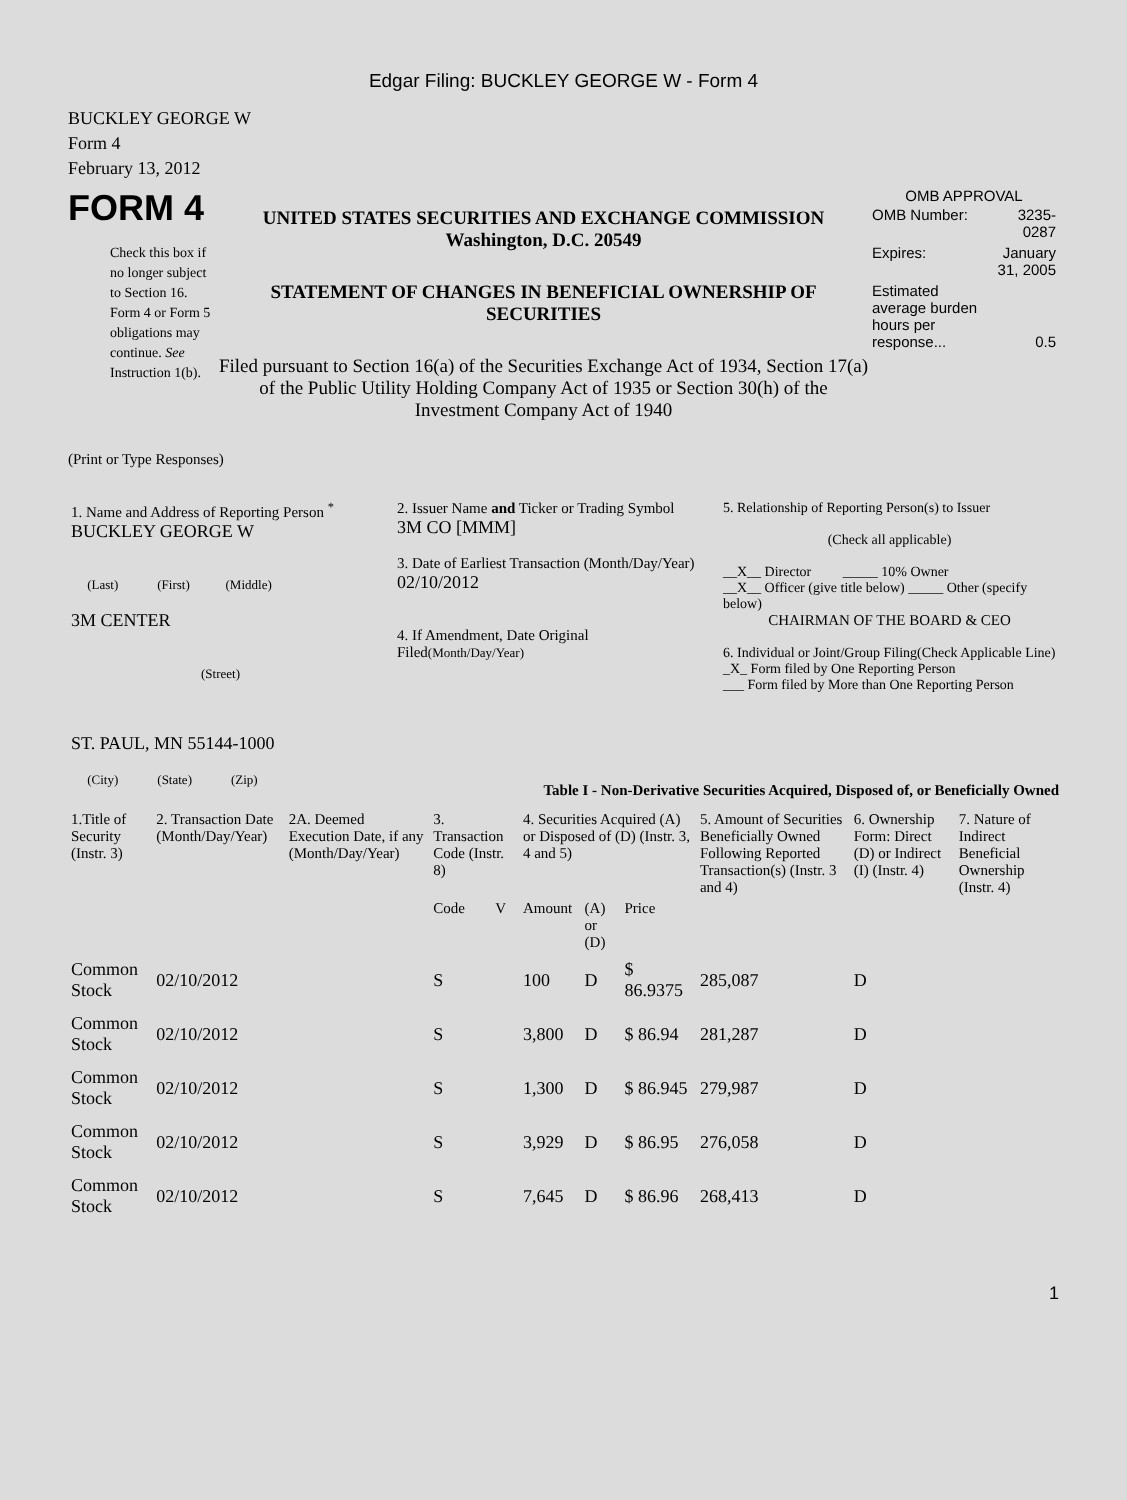Edgar Filing: BUCKLEY GEORGE W - Form 4
BUCKLEY GEORGE W
Form 4
February 13, 2012
FORM 4
Check this box if no longer subject to Section 16. Form 4 or Form 5 obligations may continue. See Instruction 1(b).
UNITED STATES SECURITIES AND EXCHANGE COMMISSION
Washington, D.C. 20549
STATEMENT OF CHANGES IN BENEFICIAL OWNERSHIP OF SECURITIES
Filed pursuant to Section 16(a) of the Securities Exchange Act of 1934, Section 17(a) of the Public Utility Holding Company Act of 1935 or Section 30(h) of the Investment Company Act of 1940
OMB APPROVAL
| OMB Number: | 3235-0287 |
| Expires: | January 31, 2005 |
| Estimated average burden hours per response... | 0.5 |
(Print or Type Responses)
| 1. Name and Address of Reporting Person <sup>*</sup> BUCKLEY GEORGE W (Last) (First) (Middle) 3M CENTER (Street) ST. PAUL, MN 55144-1000 (City) (State) (Zip) | 2. Issuer Name and Ticker or Trading Symbol 3M CO [MMM] 3. Date of Earliest Transaction (Month/Day/Year) 02/10/2012 4. If Amendment, Date Original Filed (Month/Day/Year) | 5. Relationship of Reporting Person(s) to Issuer (Check all applicable) __X__ Director _____ 10% Owner __X__ Officer (give title below) _____ Other (specify below) CHAIRMAN OF THE BOARD & CEO 6. Individual or Joint/Group Filing(Check Applicable Line) _X_ Form filed by One Reporting Person ___ Form filed by More than One Reporting Person |
Table I - Non-Derivative Securities Acquired, Disposed of, or Beneficially Owned
| 1.Title of Security (Instr. 3) | 2. Transaction Date (Month/Day/Year) | 2A. Deemed Execution Date, if any (Month/Day/Year) | 3. Transaction Code (Instr. 8) | | 4. Securities Acquired (A) or Disposed of (D) (Instr. 3, 4 and 5) | | | 5. Amount of Securities Beneficially Owned Following Reported Transaction(s) (Instr. 3 and 4) | 6. Ownership Form: Direct (D) or Indirect (I) (Instr. 4) | 7. Nature of Indirect Beneficial Ownership (Instr. 4) |
| --- | --- | --- | --- | --- | --- | --- | --- | --- | --- | --- |
| | | | Code | V | Amount | (A) or (D) | Price | | | |
| Common Stock | 02/10/2012 | | S | | 100 | D | $ 86.9375 | 285,087 | D | |
| Common Stock | 02/10/2012 | | S | | 3,800 | D | $ 86.94 | 281,287 | D | |
| Common Stock | 02/10/2012 | | S | | 1,300 | D | $ 86.945 | 279,987 | D | |
| Common Stock | 02/10/2012 | | S | | 3,929 | D | $ 86.95 | 276,058 | D | |
| Common Stock | 02/10/2012 | | S | | 7,645 | D | $ 86.96 | 268,413 | D | |
1